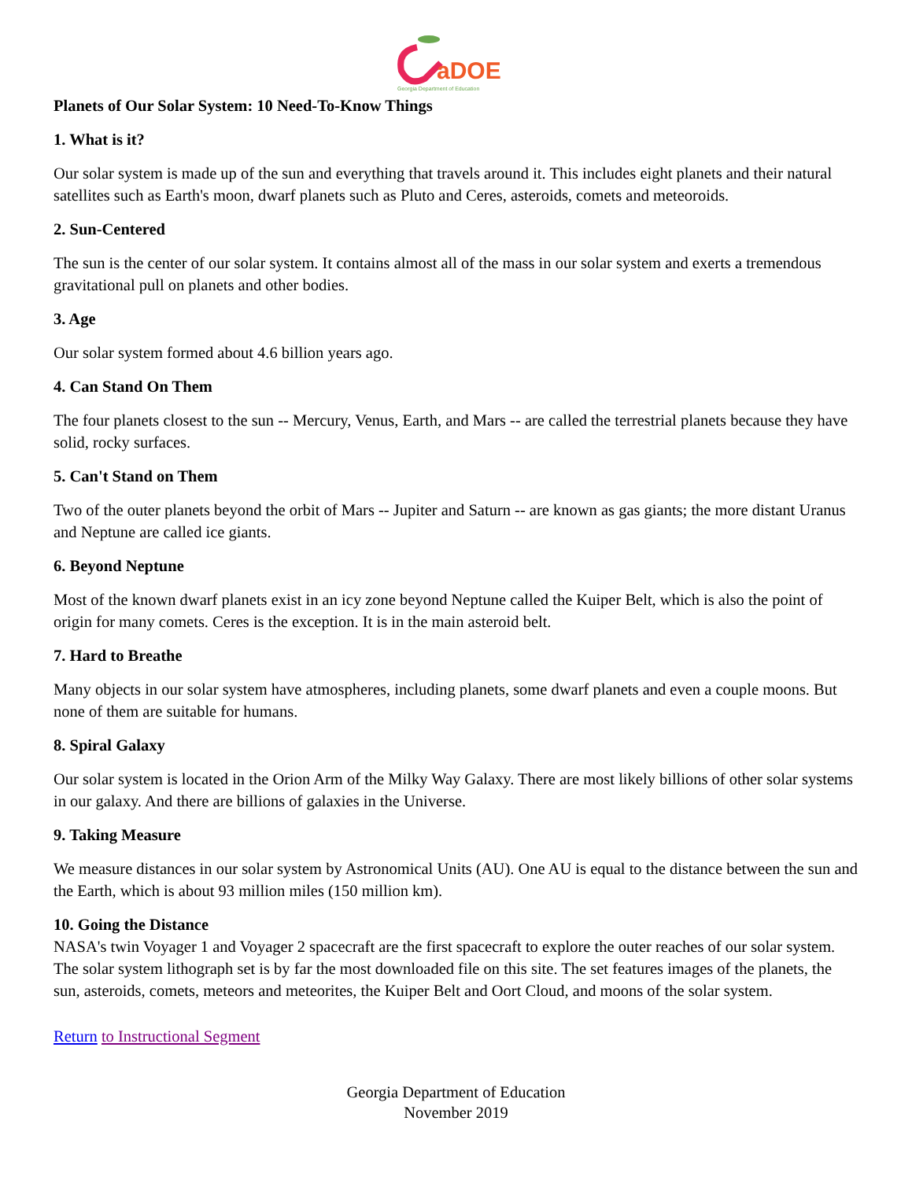aDOE
Georgia Department of Education
Planets of Our Solar System: 10 Need-To-Know Things
1. What is it?
Our solar system is made up of the sun and everything that travels around it. This includes eight planets and their natural satellites such as Earth's moon, dwarf planets such as Pluto and Ceres, asteroids, comets and meteoroids.
2. Sun-Centered
The sun is the center of our solar system. It contains almost all of the mass in our solar system and exerts a tremendous gravitational pull on planets and other bodies.
3. Age
Our solar system formed about 4.6 billion years ago.
4. Can Stand On Them
The four planets closest to the sun -- Mercury, Venus, Earth, and Mars -- are called the terrestrial planets because they have solid, rocky surfaces.
5. Can't Stand on Them
Two of the outer planets beyond the orbit of Mars -- Jupiter and Saturn -- are known as gas giants; the more distant Uranus and Neptune are called ice giants.
6. Beyond Neptune
Most of the known dwarf planets exist in an icy zone beyond Neptune called the Kuiper Belt, which is also the point of origin for many comets. Ceres is the exception. It is in the main asteroid belt.
7. Hard to Breathe
Many objects in our solar system have atmospheres, including planets, some dwarf planets and even a couple moons. But none of them are suitable for humans.
8. Spiral Galaxy
Our solar system is located in the Orion Arm of the Milky Way Galaxy. There are most likely billions of other solar systems in our galaxy. And there are billions of galaxies in the Universe.
9. Taking Measure
We measure distances in our solar system by Astronomical Units (AU). One AU is equal to the distance between the sun and the Earth, which is about 93 million miles (150 million km).
10. Going the Distance
NASA's twin Voyager 1 and Voyager 2 spacecraft are the first spacecraft to explore the outer reaches of our solar system. The solar system lithograph set is by far the most downloaded file on this site. The set features images of the planets, the sun, asteroids, comets, meteors and meteorites, the Kuiper Belt and Oort Cloud, and moons of the solar system.
Return to Instructional Segment
Georgia Department of Education
November 2019